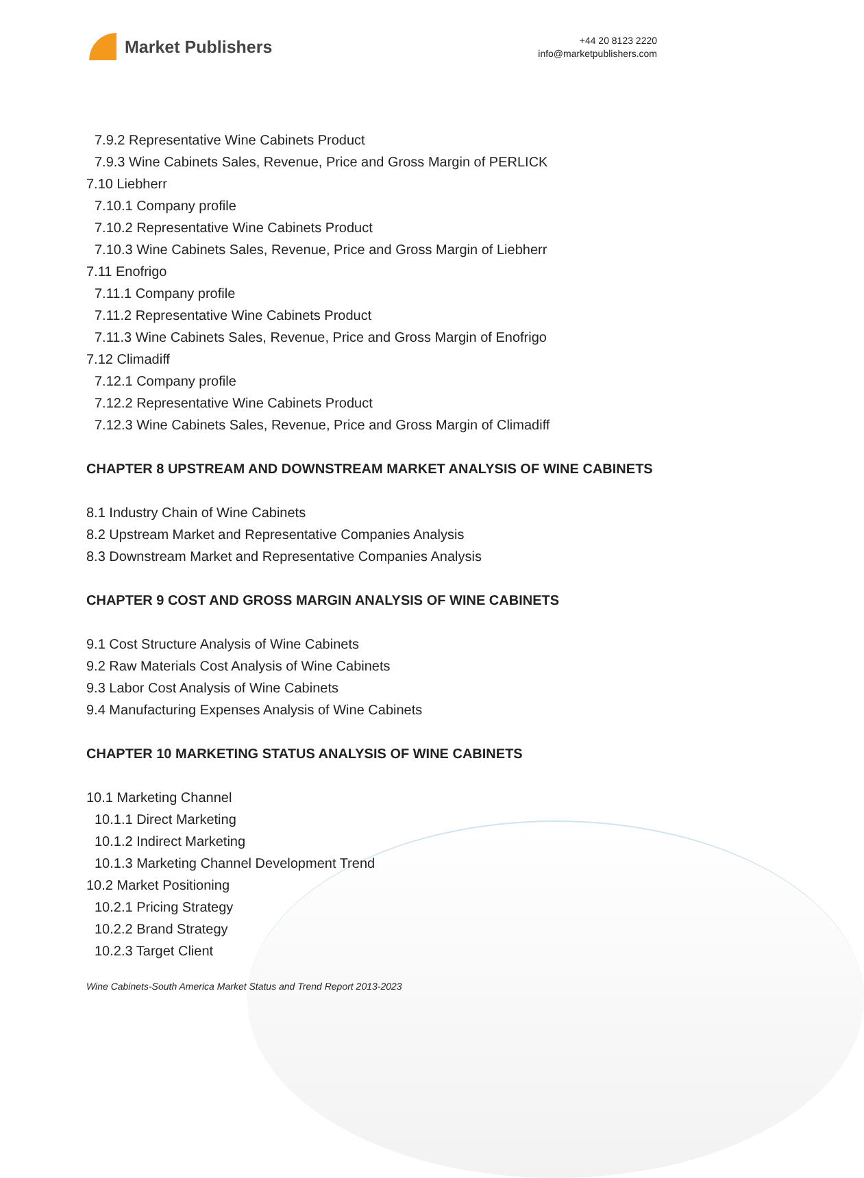Market Publishers
+44 20 8123 2220
info@marketpublishers.com
7.9.2 Representative Wine Cabinets Product
7.9.3 Wine Cabinets Sales, Revenue, Price and Gross Margin of PERLICK
7.10 Liebherr
7.10.1 Company profile
7.10.2 Representative Wine Cabinets Product
7.10.3 Wine Cabinets Sales, Revenue, Price and Gross Margin of Liebherr
7.11 Enofrigo
7.11.1 Company profile
7.11.2 Representative Wine Cabinets Product
7.11.3 Wine Cabinets Sales, Revenue, Price and Gross Margin of Enofrigo
7.12 Climadiff
7.12.1 Company profile
7.12.2 Representative Wine Cabinets Product
7.12.3 Wine Cabinets Sales, Revenue, Price and Gross Margin of Climadiff
CHAPTER 8 UPSTREAM AND DOWNSTREAM MARKET ANALYSIS OF WINE CABINETS
8.1 Industry Chain of Wine Cabinets
8.2 Upstream Market and Representative Companies Analysis
8.3 Downstream Market and Representative Companies Analysis
CHAPTER 9 COST AND GROSS MARGIN ANALYSIS OF WINE CABINETS
9.1 Cost Structure Analysis of Wine Cabinets
9.2 Raw Materials Cost Analysis of Wine Cabinets
9.3 Labor Cost Analysis of Wine Cabinets
9.4 Manufacturing Expenses Analysis of Wine Cabinets
CHAPTER 10 MARKETING STATUS ANALYSIS OF WINE CABINETS
10.1 Marketing Channel
10.1.1 Direct Marketing
10.1.2 Indirect Marketing
10.1.3 Marketing Channel Development Trend
10.2 Market Positioning
10.2.1 Pricing Strategy
10.2.2 Brand Strategy
10.2.3 Target Client
Wine Cabinets-South America Market Status and Trend Report 2013-2023